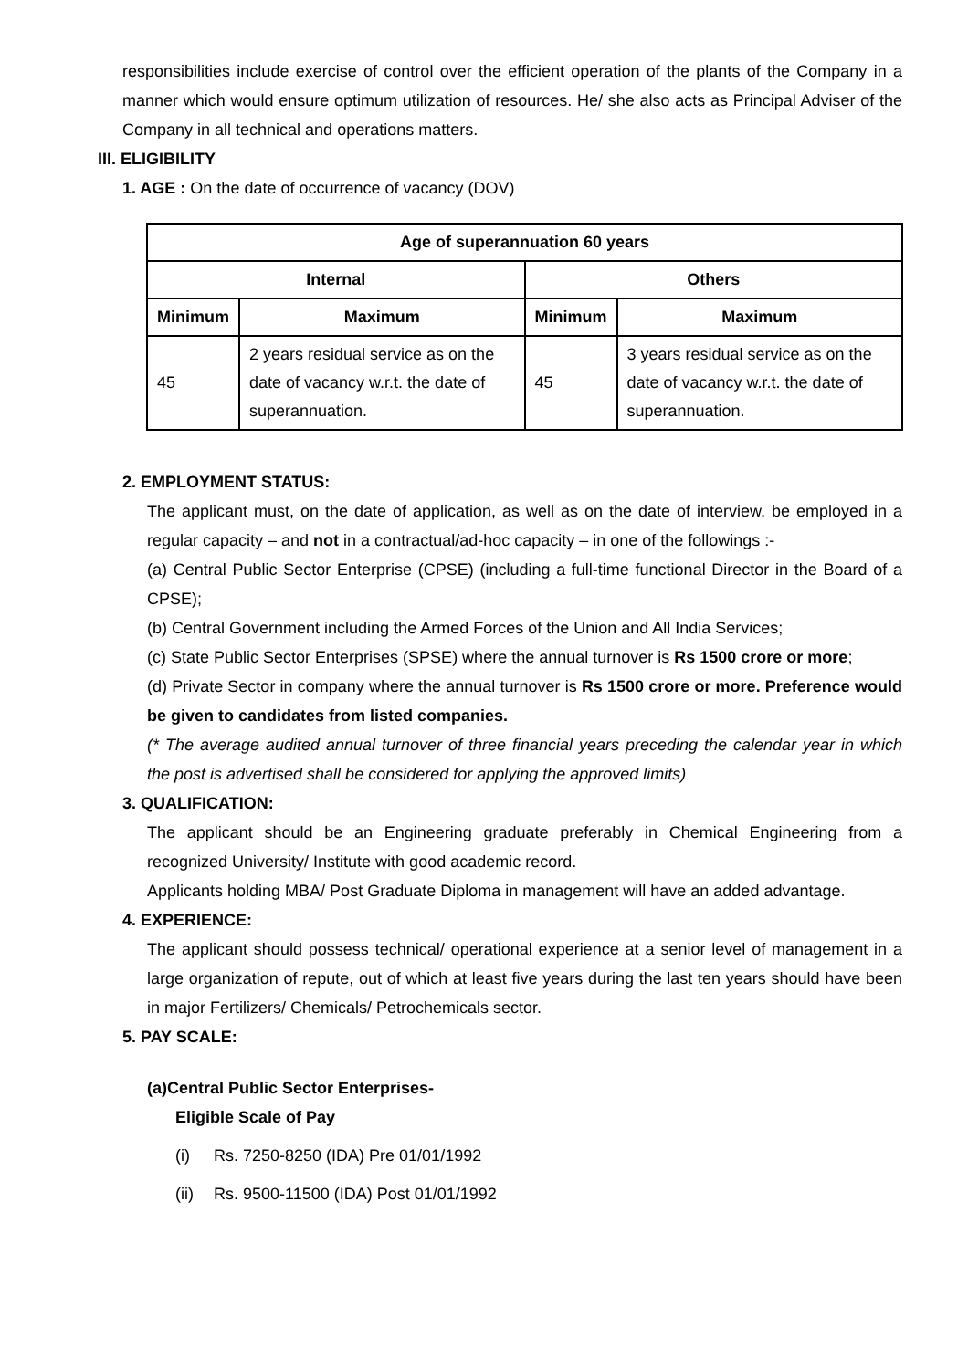responsibilities include exercise of control over the efficient operation of the plants of the Company in a manner which would ensure optimum utilization of resources. He/ she also acts as Principal Adviser of the Company in all technical and operations matters.
III. ELIGIBILITY
1. AGE : On the date of occurrence of vacancy (DOV)
| Age of superannuation 60 years | | | |
| --- | --- | --- | --- |
| Internal | | Others | |
| Minimum | Maximum | Minimum | Maximum |
| 45 | 2 years residual service as on the date of vacancy w.r.t. the date of superannuation. | 45 | 3 years residual service as on the date of vacancy w.r.t. the date of superannuation. |
2. EMPLOYMENT STATUS:
The applicant must, on the date of application, as well as on the date of interview, be employed in a regular capacity – and not in a contractual/ad-hoc capacity – in one of the followings :-
(a) Central Public Sector Enterprise (CPSE) (including a full-time functional Director in the Board of a CPSE);
(b) Central Government including the Armed Forces of the Union and All India Services;
(c) State Public Sector Enterprises (SPSE) where the annual turnover is Rs 1500 crore or more;
(d) Private Sector in company where the annual turnover is Rs 1500 crore or more. Preference would be given to candidates from listed companies.
(* The average audited annual turnover of three financial years preceding the calendar year in which the post is advertised shall be considered for applying the approved limits)
3. QUALIFICATION:
The applicant should be an Engineering graduate preferably in Chemical Engineering from a recognized University/ Institute with good academic record.
Applicants holding MBA/ Post Graduate Diploma in management will have an added advantage.
4. EXPERIENCE:
The applicant should possess technical/ operational experience at a senior level of management in a large organization of repute, out of which at least five years during the last ten years should have been in major Fertilizers/ Chemicals/ Petrochemicals sector.
5. PAY SCALE:
(a)Central Public Sector Enterprises-
Eligible Scale of Pay
(i) Rs. 7250-8250 (IDA) Pre 01/01/1992
(ii) Rs. 9500-11500 (IDA) Post 01/01/1992